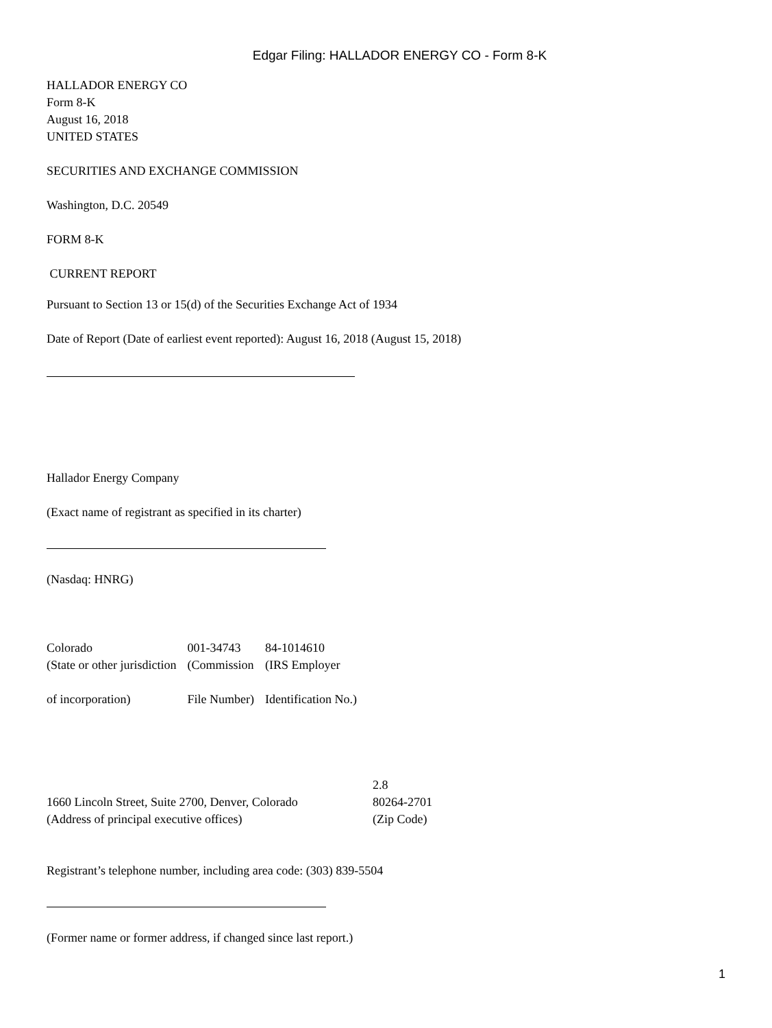Edgar Filing: HALLADOR ENERGY CO - Form 8-K
HALLADOR ENERGY CO
Form 8-K
August 16, 2018
UNITED STATES
SECURITIES AND EXCHANGE COMMISSION
Washington, D.C. 20549
FORM 8-K
CURRENT REPORT
Pursuant to Section 13 or 15(d) of the Securities Exchange Act of 1934
Date of Report (Date of earliest event reported): August 16, 2018 (August 15, 2018)
Hallador Energy Company
(Exact name of registrant as specified in its charter)
(Nasdaq: HNRG)
| Colorado | 001-34743 | 84-1014610 |
| (State or other jurisdiction | (Commission | (IRS Employer |
| of incorporation) | File Number) | Identification No.) |
| | 2.8 |
| 1660 Lincoln Street, Suite 2700, Denver, Colorado | 80264-2701 |
| (Address of principal executive offices) | (Zip Code) |
Registrant’s telephone number, including area code: (303) 839-5504
(Former name or former address, if changed since last report.)
1